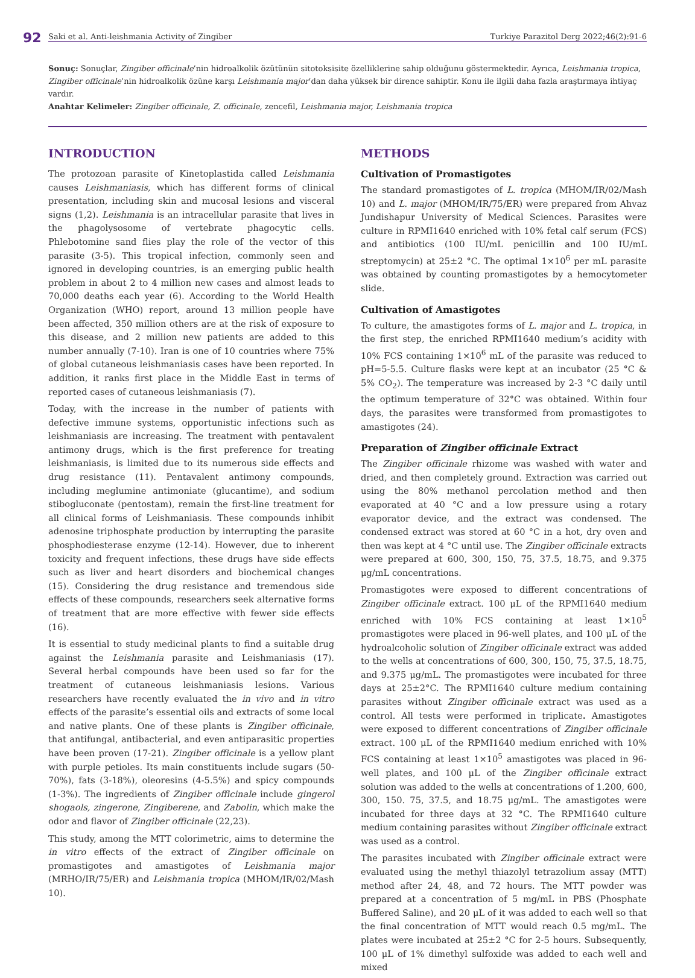92 Saki et al. Anti-leishmania Activity of Zingiber Turkiye Parazitol Derg 2022;46(2):91-6
Sonuç: Sonuçlar, Zingiber officinale’nin hidroalkolik özütünün sitotoksisite özelliklerine sahip olduğunu göstermektedir. Ayrıca, Leishmania tropica, Zingiber officinale’nin hidroalkolik özüne karşı Leishmania major’dan daha yüksek bir dirence sahiptir. Konu ile ilgili daha fazla araştırmaya ihtiyaç vardır.
Anahtar Kelimeler: Zingiber officinale, Z. officinale, zencefil, Leishmania major, Leishmania tropica
INTRODUCTION
The protozoan parasite of Kinetoplastida called Leishmania causes Leishmaniasis, which has different forms of clinical presentation, including skin and mucosal lesions and visceral signs (1,2). Leishmania is an intracellular parasite that lives in the phagolysosome of vertebrate phagocytic cells. Phlebotomine sand flies play the role of the vector of this parasite (3-5). This tropical infection, commonly seen and ignored in developing countries, is an emerging public health problem in about 2 to 4 million new cases and almost leads to 70,000 deaths each year (6). According to the World Health Organization (WHO) report, around 13 million people have been affected, 350 million others are at the risk of exposure to this disease, and 2 million new patients are added to this number annually (7-10). Iran is one of 10 countries where 75% of global cutaneous leishmaniasis cases have been reported. In addition, it ranks first place in the Middle East in terms of reported cases of cutaneous leishmaniasis (7).
Today, with the increase in the number of patients with defective immune systems, opportunistic infections such as leishmaniasis are increasing. The treatment with pentavalent antimony drugs, which is the first preference for treating leishmaniasis, is limited due to its numerous side effects and drug resistance (11). Pentavalent antimony compounds, including meglumine antimoniate (glucantime), and sodium stibogluconate (pentostam), remain the first-line treatment for all clinical forms of Leishmaniasis. These compounds inhibit adenosine triphosphate production by interrupting the parasite phosphodiesterase enzyme (12-14). However, due to inherent toxicity and frequent infections, these drugs have side effects such as liver and heart disorders and biochemical changes (15). Considering the drug resistance and tremendous side effects of these compounds, researchers seek alternative forms of treatment that are more effective with fewer side effects (16).
It is essential to study medicinal plants to find a suitable drug against the Leishmania parasite and Leishmaniasis (17). Several herbal compounds have been used so far for the treatment of cutaneous leishmaniasis lesions. Various researchers have recently evaluated the in vivo and in vitro effects of the parasite’s essential oils and extracts of some local and native plants. One of these plants is Zingiber officinale, that antifungal, antibacterial, and even antiparasitic properties have been proven (17-21). Zingiber officinale is a yellow plant with purple petioles. Its main constituents include sugars (50-70%), fats (3-18%), oleoresins (4-5.5%) and spicy compounds (1-3%). The ingredients of Zingiber officinale include gingerol shogaols, zingerone, Zingiberene, and Zabolin, which make the odor and flavor of Zingiber officinale (22,23).
This study, among the MTT colorimetric, aims to determine the in vitro effects of the extract of Zingiber officinale on promastigotes and amastigotes of Leishmania major (MRHO/IR/75/ER) and Leishmania tropica (MHOM/IR/02/Mash 10).
METHODS
Cultivation of Promastigotes
The standard promastigotes of L. tropica (MHOM/IR/02/Mash 10) and L. major (MHOM/IR/75/ER) were prepared from Ahvaz Jundishapur University of Medical Sciences. Parasites were culture in RPMI1640 enriched with 10% fetal calf serum (FCS) and antibiotics (100 IU/mL penicillin and 100 IU/mL streptomycin) at 25±2 °C. The optimal 1×10<sup>6</sup> per mL parasite was obtained by counting promastigotes by a hemocytometer slide.
Cultivation of Amastigotes
To culture, the amastigotes forms of L. major and L. tropica, in the first step, the enriched RPMI1640 medium’s acidity with 10% FCS containing 1×10<sup>6</sup> mL of the parasite was reduced to pH=5-5.5. Culture flasks were kept at an incubator (25 °C & 5% CO<sub>2</sub>). The temperature was increased by 2-3 °C daily until the optimum temperature of 32°C was obtained. Within four days, the parasites were transformed from promastigotes to amastigotes (24).
Preparation of Zingiber officinale Extract
The Zingiber officinale rhizome was washed with water and dried, and then completely ground. Extraction was carried out using the 80% methanol percolation method and then evaporated at 40 °C and a low pressure using a rotary evaporator device, and the extract was condensed. The condensed extract was stored at 60 °C in a hot, dry oven and then was kept at 4 °C until use. The Zingiber officinale extracts were prepared at 600, 300, 150, 75, 37.5, 18.75, and 9.375 μg/mL concentrations.
Promastigotes were exposed to different concentrations of Zingiber officinale extract. 100 μL of the RPMI1640 medium enriched with 10% FCS containing at least 1×10<sup>5</sup> promastigotes were placed in 96-well plates, and 100 μL of the hydroalcoholic solution of Zingiber officinale extract was added to the wells at concentrations of 600, 300, 150, 75, 37.5, 18.75, and 9.375 μg/mL. The promastigotes were incubated for three days at 25±2°C. The RPMI1640 culture medium containing parasites without Zingiber officinale extract was used as a control. All tests were performed in triplicate. Amastigotes were exposed to different concentrations of Zingiber officinale extract. 100 μL of the RPMI1640 medium enriched with 10% FCS containing at least 1×10<sup>5</sup> amastigotes was placed in 96-well plates, and 100 μL of the Zingiber officinale extract solution was added to the wells at concentrations of 1.200, 600, 300, 150. 75, 37.5, and 18.75 μg/mL. The amastigotes were incubated for three days at 32 °C. The RPMI1640 culture medium containing parasites without Zingiber officinale extract was used as a control.
The parasites incubated with Zingiber officinale extract were evaluated using the methyl thiazolyl tetrazolium assay (MTT) method after 24, 48, and 72 hours. The MTT powder was prepared at a concentration of 5 mg/mL in PBS (Phosphate Buffered Saline), and 20 μL of it was added to each well so that the final concentration of MTT would reach 0.5 mg/mL. The plates were incubated at 25±2 °C for 2-5 hours. Subsequently, 100 μL of 1% dimethyl sulfoxide was added to each well and mixed